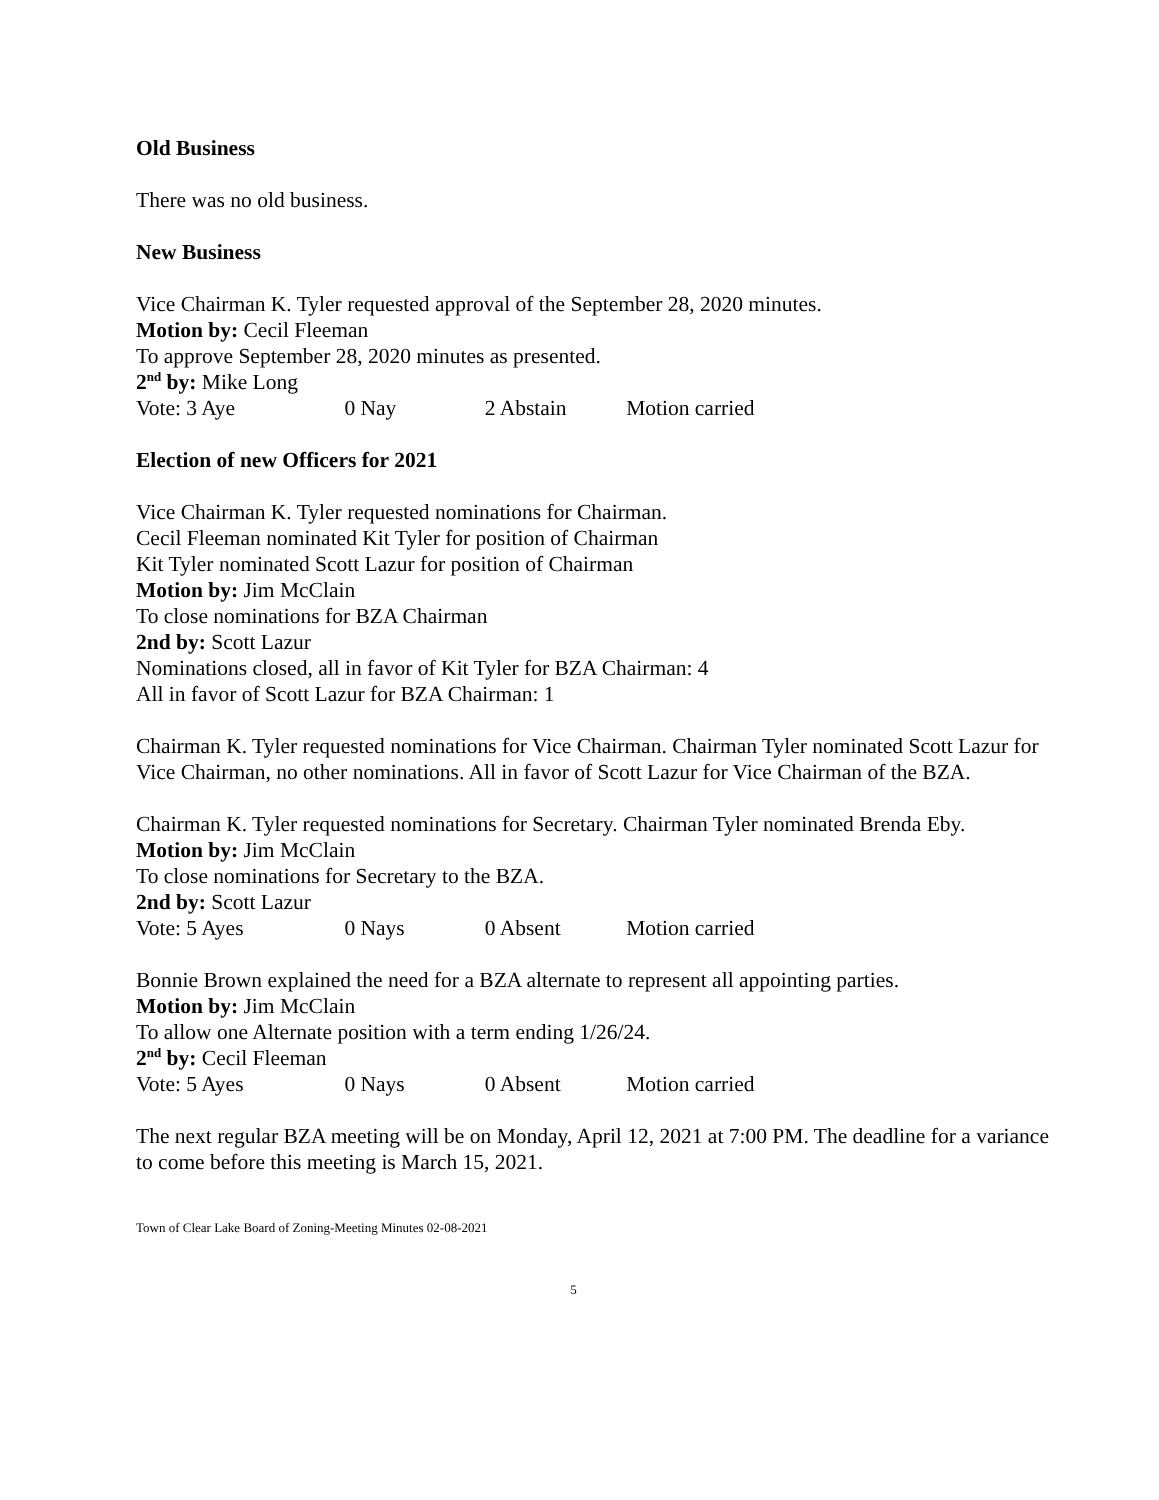Old Business
There was no old business.
New Business
Vice Chairman K. Tyler requested approval of the September 28, 2020 minutes.
Motion by: Cecil Fleeman
To approve September 28, 2020 minutes as presented.
2<sup>nd</sup> by: Mike Long
Vote: 3 Aye 0 Nay 2 Abstain Motion carried
Election of new Officers for 2021
Vice Chairman K. Tyler requested nominations for Chairman.
Cecil Fleeman nominated Kit Tyler for position of Chairman
Kit Tyler nominated Scott Lazur for position of Chairman
Motion by: Jim McClain
To close nominations for BZA Chairman
2nd by: Scott Lazur
Nominations closed, all in favor of Kit Tyler for BZA Chairman: 4
All in favor of Scott Lazur for BZA Chairman: 1
Chairman K. Tyler requested nominations for Vice Chairman. Chairman Tyler nominated Scott Lazur for Vice Chairman, no other nominations. All in favor of Scott Lazur for Vice Chairman of the BZA.
Chairman K. Tyler requested nominations for Secretary. Chairman Tyler nominated Brenda Eby.
Motion by: Jim McClain
To close nominations for Secretary to the BZA.
2nd by: Scott Lazur
Vote: 5 Ayes 0 Nays 0 Absent Motion carried
Bonnie Brown explained the need for a BZA alternate to represent all appointing parties.
Motion by: Jim McClain
To allow one Alternate position with a term ending 1/26/24.
2<sup>nd</sup> by: Cecil Fleeman
Vote: 5 Ayes 0 Nays 0 Absent Motion carried
The next regular BZA meeting will be on Monday, April 12, 2021 at 7:00 PM. The deadline for a variance to come before this meeting is March 15, 2021.
Town of Clear Lake Board of Zoning-Meeting Minutes 02-08-2021
5